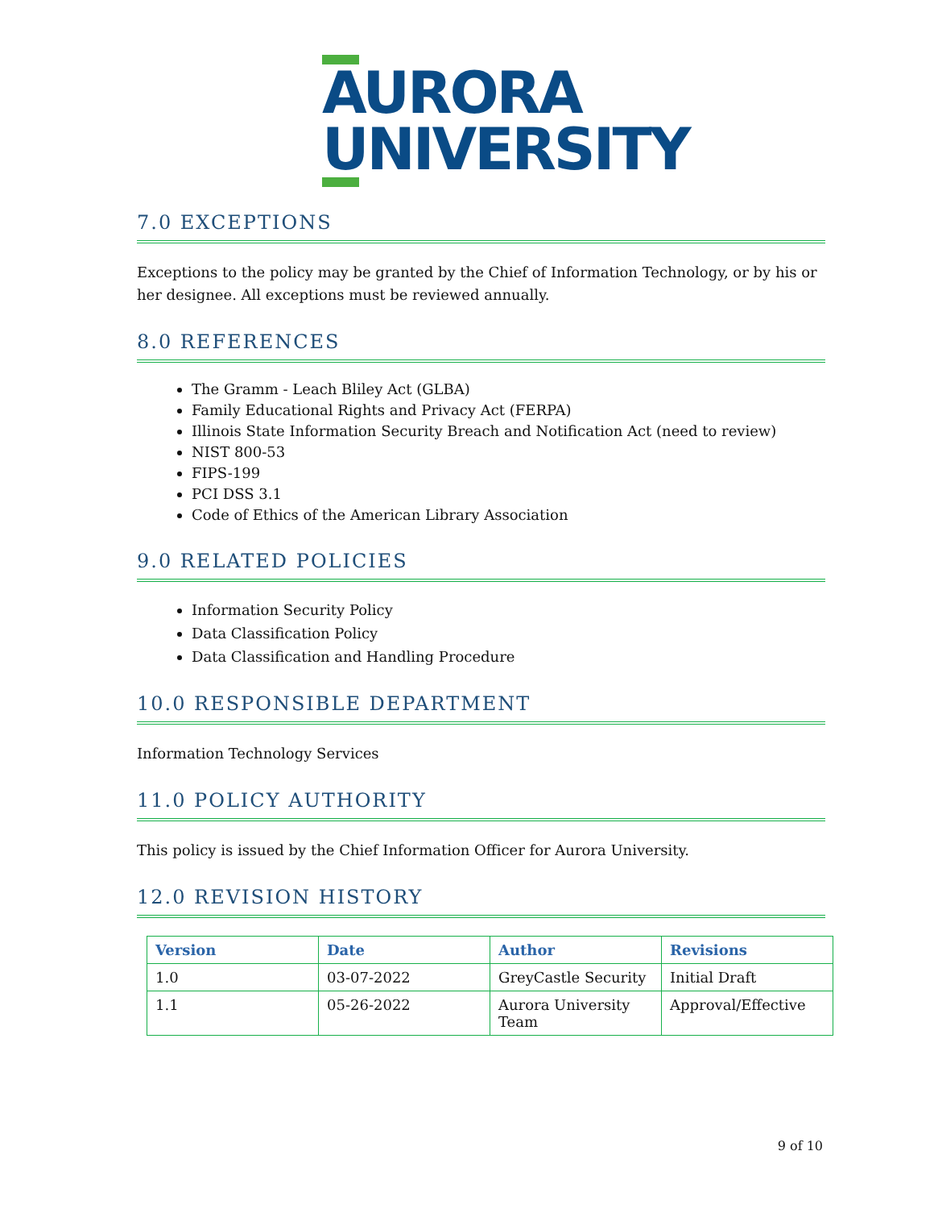AURORA
UNIVERSITY
7.0 EXCEPTIONS
Exceptions to the policy may be granted by the Chief of Information Technology, or by his or her designee. All exceptions must be reviewed annually.
8.0 REFERENCES
The Gramm - Leach Bliley Act (GLBA)
Family Educational Rights and Privacy Act (FERPA)
Illinois State Information Security Breach and Notification Act (need to review)
NIST 800-53
FIPS-199
PCI DSS 3.1
Code of Ethics of the American Library Association
9.0 RELATED POLICIES
Information Security Policy
Data Classification Policy
Data Classification and Handling Procedure
10.0 RESPONSIBLE DEPARTMENT
Information Technology Services
11.0 POLICY AUTHORITY
This policy is issued by the Chief Information Officer for Aurora University.
12.0 REVISION HISTORY
| Version | Date | Author | Revisions |
| --- | --- | --- | --- |
| 1.0 | 03-07-2022 | GreyCastle Security | Initial Draft |
| 1.1 | 05-26-2022 | Aurora University Team | Approval/Effective |
9 of 10